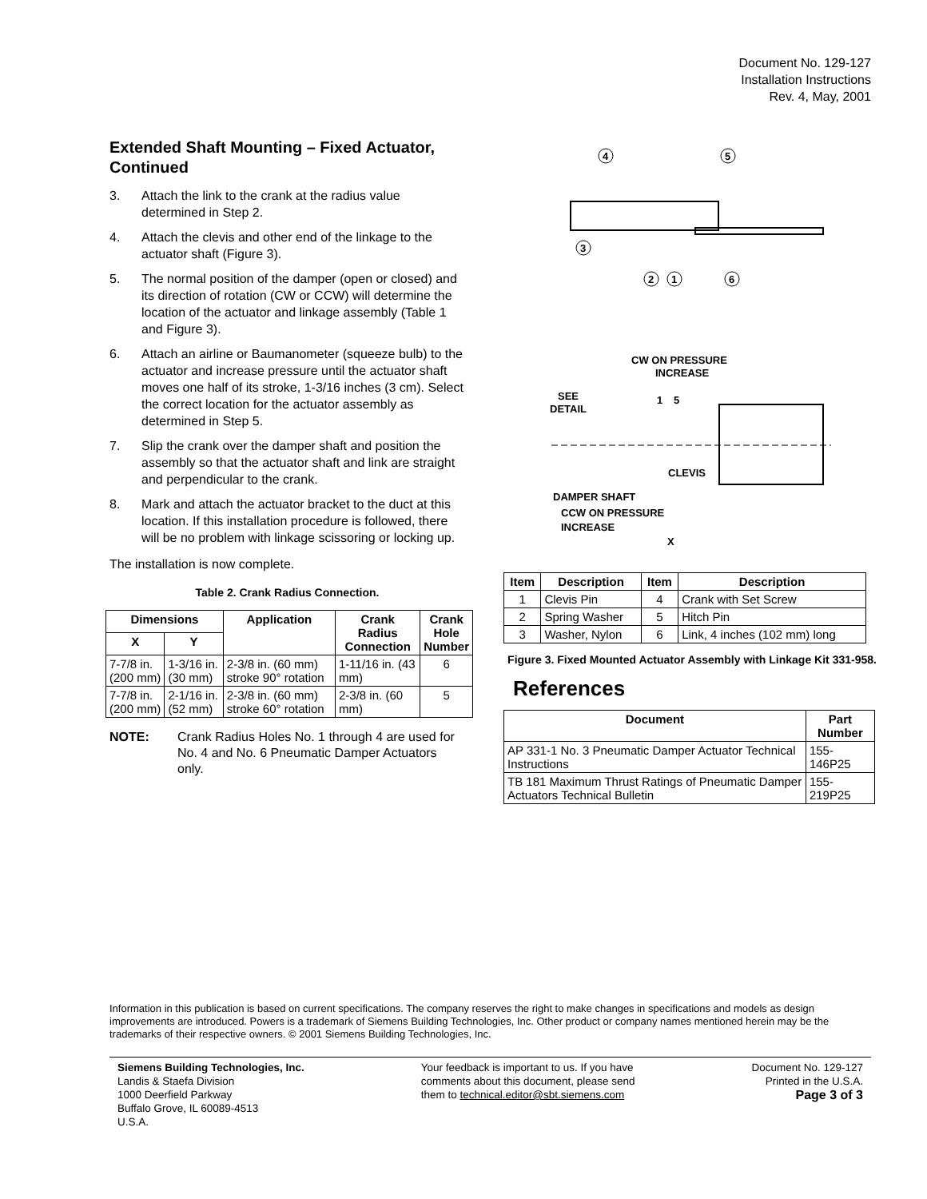Document No. 129-127
Installation Instructions
Rev. 4, May, 2001
Extended Shaft Mounting – Fixed Actuator, Continued
3. Attach the link to the crank at the radius value determined in Step 2.
4. Attach the clevis and other end of the linkage to the actuator shaft (Figure 3).
5. The normal position of the damper (open or closed) and its direction of rotation (CW or CCW) will determine the location of the actuator and linkage assembly (Table 1 and Figure 3).
6. Attach an airline or Baumanometer (squeeze bulb) to the actuator and increase pressure until the actuator shaft moves one half of its stroke, 1-3/16 inches (3 cm). Select the correct location for the actuator assembly as determined in Step 5.
7. Slip the crank over the damper shaft and position the assembly so that the actuator shaft and link are straight and perpendicular to the crank.
8. Mark and attach the actuator bracket to the duct at this location. If this installation procedure is followed, there will be no problem with linkage scissoring or locking up.
The installation is now complete.
Table 2. Crank Radius Connection.
| Dimensions | | Application | Crank Radius Connection | Crank Hole Number |
| --- | --- | --- | --- | --- |
| X | Y | | | |
| 7-7/8 in. (200 mm) | 1-3/16 in. (30 mm) | 2-3/8 in. (60 mm) stroke 90° rotation | 1-11/16 in. (43 mm) | 6 |
| 7-7/8 in. (200 mm) | 2-1/16 in. (52 mm) | 2-3/8 in. (60 mm) stroke 60° rotation | 2-3/8 in. (60 mm) | 5 |
NOTE: Crank Radius Holes No. 1 through 4 are used for No. 4 and No. 6 Pneumatic Damper Actuators only.
4
5
3
2
1
6
CW ON PRESSURE
INCREASE
SEE
DETAIL
1
5
CLEVIS
DAMPER SHAFT
CCW ON PRESSURE
INCREASE
X
| Item | Description | Item | Description |
| --- | --- | --- | --- |
| 1 | Clevis Pin | 4 | Crank with Set Screw |
| 2 | Spring Washer | 5 | Hitch Pin |
| 3 | Washer, Nylon | 6 | Link, 4 inches (102 mm) long |
Figure 3. Fixed Mounted Actuator Assembly with Linkage Kit 331-958.
References
| Document | Part Number |
| --- | --- |
| AP 331-1 No. 3 Pneumatic Damper Actuator Technical Instructions | 155-146P25 |
| TB 181 Maximum Thrust Ratings of Pneumatic Damper Actuators Technical Bulletin | 155-219P25 |
Information in this publication is based on current specifications. The company reserves the right to make changes in specifications and models as design improvements are introduced. Powers is a trademark of Siemens Building Technologies, Inc. Other product or company names mentioned herein may be the trademarks of their respective owners. © 2001 Siemens Building Technologies, Inc.
Siemens Building Technologies, Inc.
Landis & Staefa Division
1000 Deerfield Parkway
Buffalo Grove, IL 60089-4513
U.S.A.
Your feedback is important to us. If you have
comments about this document, please send
them to technical.editor@sbt.siemens.com
Document No. 129-127
Printed in the U.S.A.
Page 3 of 3